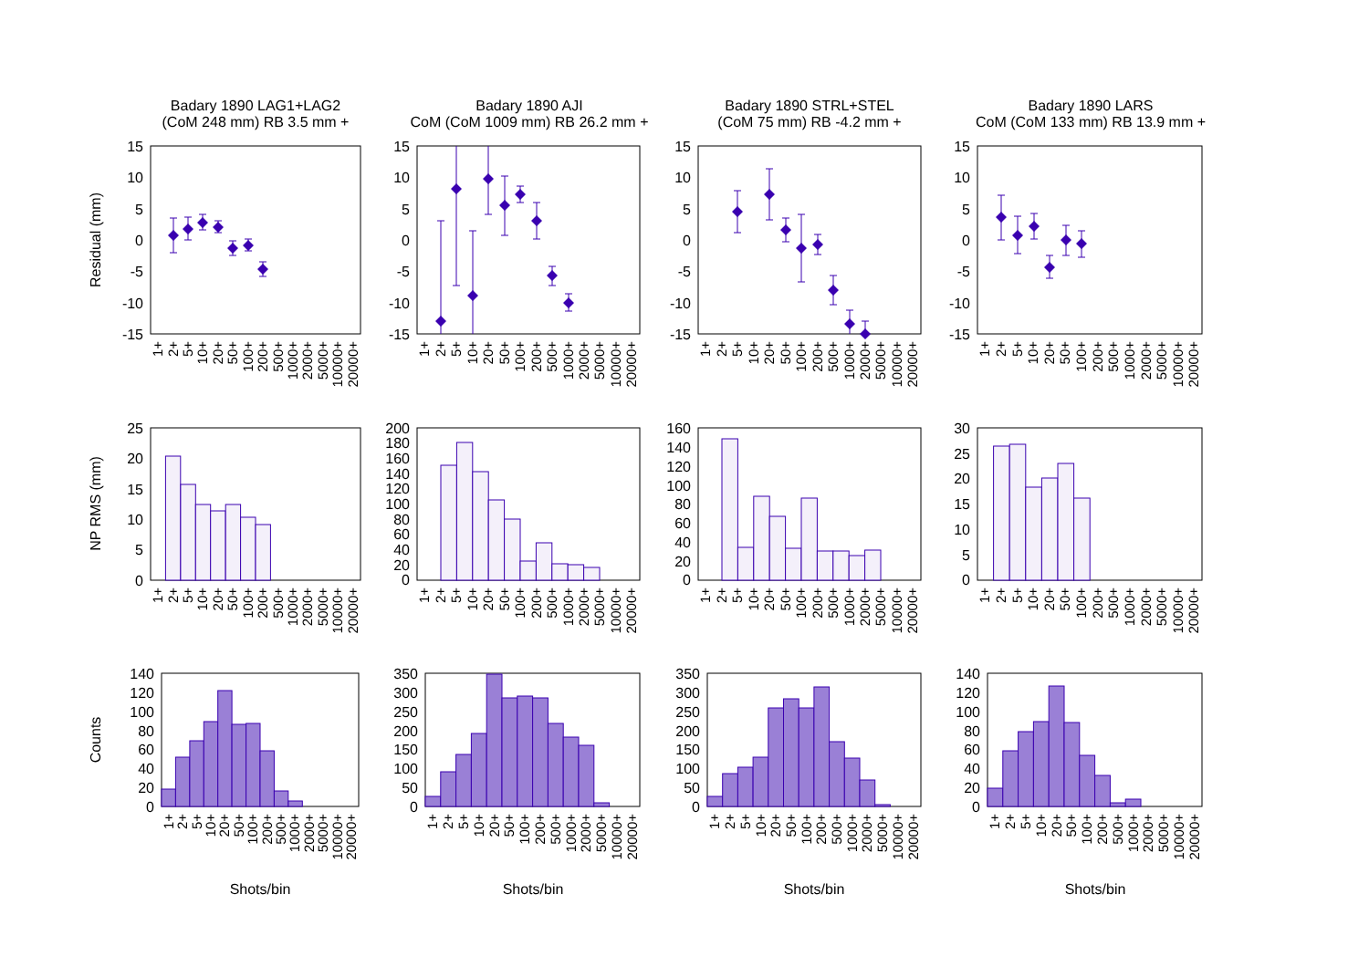Badary 1890 LAG1+LAG2
(CoM 248 mm) RB 3.5 mm +
Badary 1890 AJI
CoM (CoM 1009 mm) RB 26.2 mm +
Badary 1890 STRL+STEL
(CoM 75 mm) RB -4.2 mm +
Badary 1890 LARS
CoM (CoM 133 mm) RB 13.9 mm +
Residual (mm)
NP RMS (mm)
Counts
15
10
5
0
-5
-10
-15
15
10
5
0
-5
-10
-15
15
10
5
0
-5
-10
-15
15
10
5
0
-5
-10
-15
25
20
15
10
5
0
200
180
160
140
120
100
80
60
40
20
0
160
140
120
100
80
60
40
20
0
30
25
20
15
10
5
0
140
120
100
80
60
40
20
0
350
300
250
200
150
100
50
0
350
300
250
200
150
100
50
0
140
120
100
80
60
40
20
0
1+
2+
5+
10+
20+
50+
100+
200+
500+
1000+
2000+
5000+
10000+
20000+
1+
2+
5+
10+
20+
50+
100+
200+
500+
1000+
2000+
5000+
10000+
20000+
1+
2+
5+
10+
20+
50+
100+
200+
500+
1000+
2000+
5000+
10000+
20000+
1+
2+
5+
10+
20+
50+
100+
200+
500+
1000+
2000+
5000+
10000+
20000+
1+
2+
5+
10+
20+
50+
100+
200+
500+
1000+
2000+
5000+
10000+
20000+
1+
2+
5+
10+
20+
50+
100+
200+
500+
1000+
2000+
5000+
10000+
20000+
1+
2+
5+
10+
20+
50+
100+
200+
500+
1000+
2000+
5000+
10000+
20000+
1+
2+
5+
10+
20+
50+
100+
200+
500+
1000+
2000+
5000+
10000+
20000+
1+
2+
5+
10+
20+
50+
100+
200+
500+
1000+
2000+
5000+
10000+
20000+
1+
2+
5+
10+
20+
50+
100+
200+
500+
1000+
2000+
5000+
10000+
20000+
1+
2+
5+
10+
20+
50+
100+
200+
500+
1000+
2000+
5000+
10000+
20000+
1+
2+
5+
10+
20+
50+
100+
200+
500+
1000+
2000+
5000+
10000+
20000+
Shots/bin
Shots/bin
Shots/bin
Shots/bin